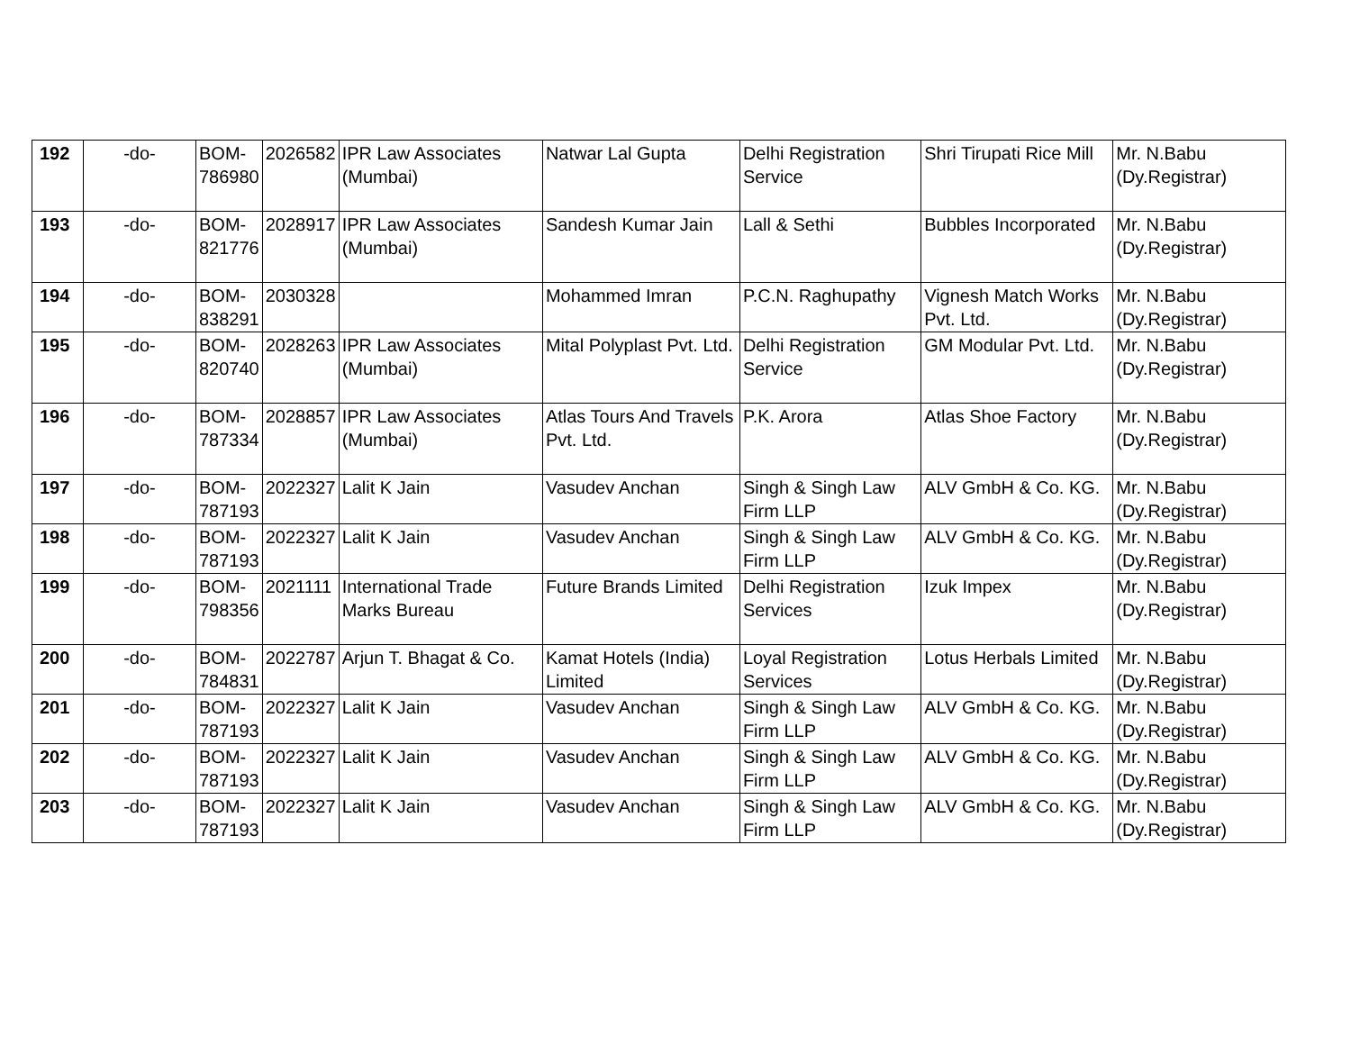| 192 | -do- | BOM- 786980 | 2026582 | IPR Law Associates (Mumbai) | Natwar Lal Gupta | Delhi Registration Service | Shri Tirupati Rice Mill | Mr. N.Babu (Dy.Registrar) |
| 193 | -do- | BOM- 821776 | 2028917 | IPR Law Associates (Mumbai) | Sandesh Kumar Jain | Lall & Sethi | Bubbles Incorporated | Mr. N.Babu (Dy.Registrar) |
| 194 | -do- | BOM- 838291 | 2030328 | | Mohammed Imran | P.C.N. Raghupathy | Vignesh Match Works Pvt. Ltd. | Mr. N.Babu (Dy.Registrar) |
| 195 | -do- | BOM- 820740 | 2028263 | IPR Law Associates (Mumbai) | Mital Polyplast Pvt. Ltd. | Delhi Registration Service | GM Modular Pvt. Ltd. | Mr. N.Babu (Dy.Registrar) |
| 196 | -do- | BOM- 787334 | 2028857 | IPR Law Associates (Mumbai) | Atlas Tours And Travels Pvt. Ltd. | P.K. Arora | Atlas Shoe Factory | Mr. N.Babu (Dy.Registrar) |
| 197 | -do- | BOM- 787193 | 2022327 | Lalit K Jain | Vasudev Anchan | Singh & Singh Law Firm LLP | ALV GmbH & Co. KG. | Mr. N.Babu (Dy.Registrar) |
| 198 | -do- | BOM- 787193 | 2022327 | Lalit K Jain | Vasudev Anchan | Singh & Singh Law Firm LLP | ALV GmbH & Co. KG. | Mr. N.Babu (Dy.Registrar) |
| 199 | -do- | BOM- 798356 | 2021111 | International Trade Marks Bureau | Future Brands Limited | Delhi Registration Services | Izuk Impex | Mr. N.Babu (Dy.Registrar) |
| 200 | -do- | BOM- 784831 | 2022787 | Arjun T. Bhagat & Co. | Kamat Hotels (India) Limited | Loyal Registration Services | Lotus Herbals Limited | Mr. N.Babu (Dy.Registrar) |
| 201 | -do- | BOM- 787193 | 2022327 | Lalit K Jain | Vasudev Anchan | Singh & Singh Law Firm LLP | ALV GmbH & Co. KG. | Mr. N.Babu (Dy.Registrar) |
| 202 | -do- | BOM- 787193 | 2022327 | Lalit K Jain | Vasudev Anchan | Singh & Singh Law Firm LLP | ALV GmbH & Co. KG. | Mr. N.Babu (Dy.Registrar) |
| 203 | -do- | BOM- 787193 | 2022327 | Lalit K Jain | Vasudev Anchan | Singh & Singh Law Firm LLP | ALV GmbH & Co. KG. | Mr. N.Babu (Dy.Registrar) |